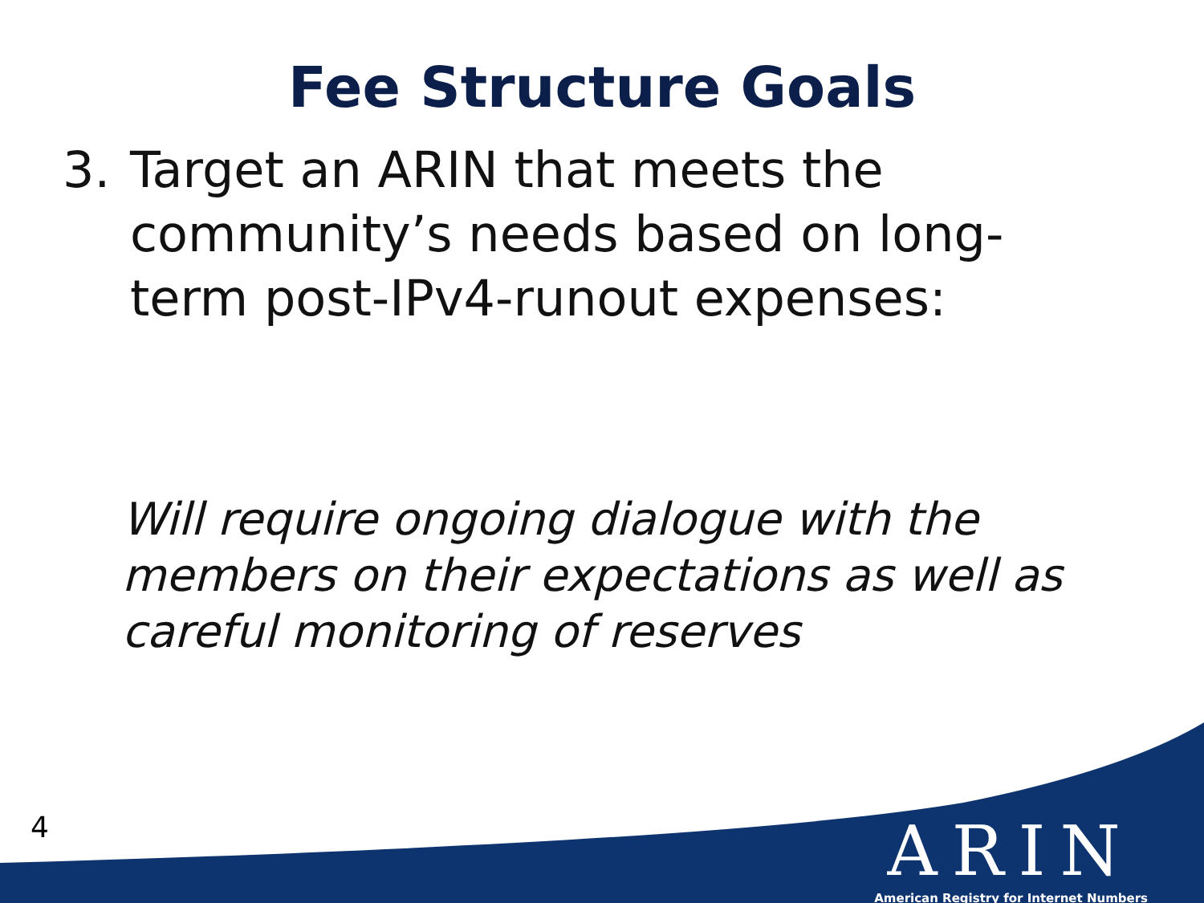Fee Structure Goals
3. Target an ARIN that meets the community’s needs based on long-term post-IPv4-runout expenses:
Will require ongoing dialogue with the members on their expectations as well as careful monitoring of reserves
4
ARIN
American Registry for Internet Numbers